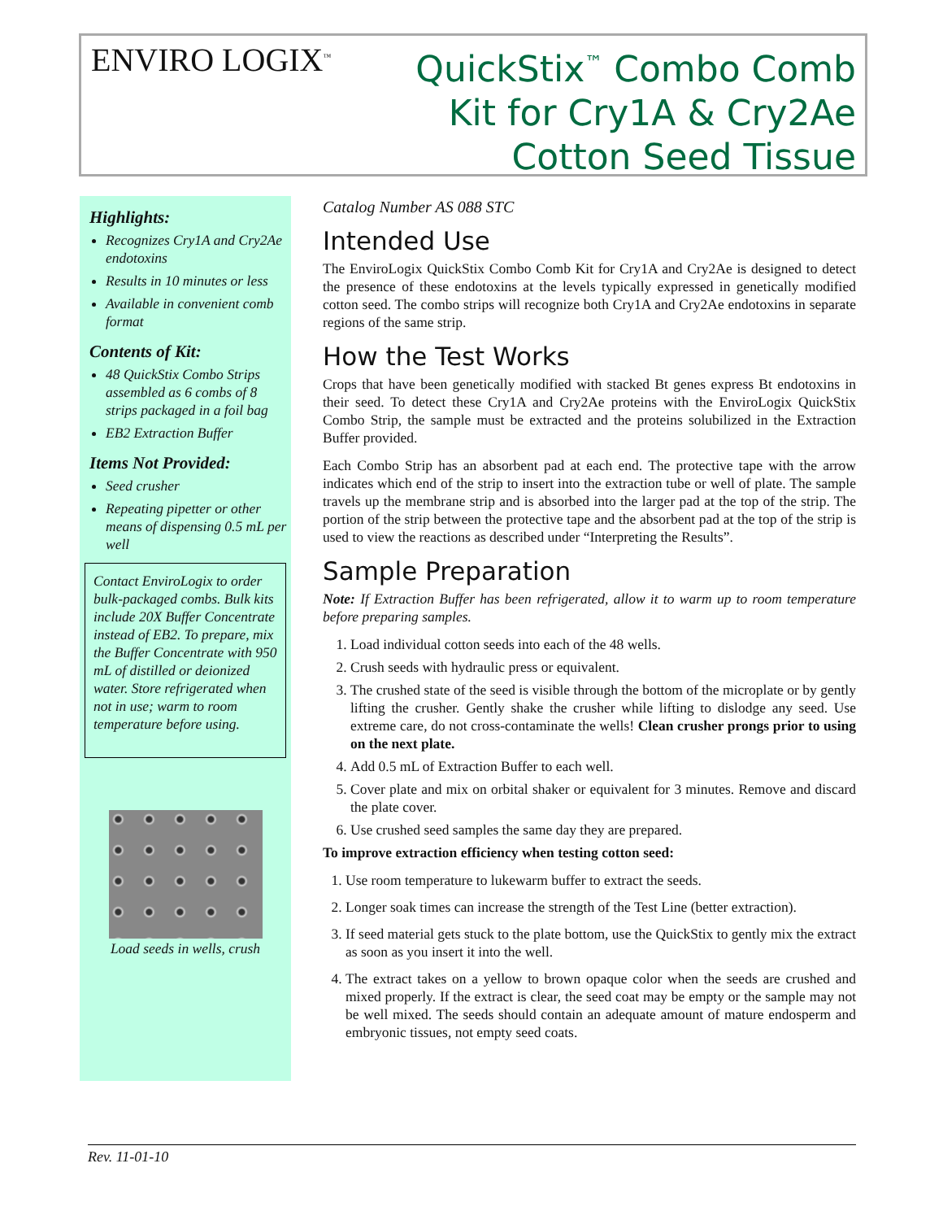ENVIRO LOGIX<sup>™</sup>
QuickStix<sup>™</sup> Combo Comb
Kit for Cry1A & Cry2Ae
Cotton Seed Tissue
Highlights:
Recognizes Cry1A and Cry2Ae endotoxins
Results in 10 minutes or less
Available in convenient comb format
Contents of Kit:
48 QuickStix Combo Strips assembled as 6 combs of 8 strips packaged in a foil bag
EB2 Extraction Buffer
Items Not Provided:
Seed crusher
Repeating pipetter or other means of dispensing 0.5 mL per well
Contact EnviroLogix to order bulk-packaged combs. Bulk kits include 20X Buffer Concentrate instead of EB2. To prepare, mix the Buffer Concentrate with 950 mL of distilled or deionized water. Store refrigerated when not in use; warm to room temperature before using.
Load seeds in wells, crush
Catalog Number AS 088 STC
Intended Use
The EnviroLogix QuickStix Combo Comb Kit for Cry1A and Cry2Ae is designed to detect the presence of these endotoxins at the levels typically expressed in genetically modified cotton seed. The combo strips will recognize both Cry1A and Cry2Ae endotoxins in separate regions of the same strip.
How the Test Works
Crops that have been genetically modified with stacked Bt genes express Bt endotoxins in their seed. To detect these Cry1A and Cry2Ae proteins with the EnviroLogix QuickStix Combo Strip, the sample must be extracted and the proteins solubilized in the Extraction Buffer provided.
Each Combo Strip has an absorbent pad at each end. The protective tape with the arrow indicates which end of the strip to insert into the extraction tube or well of plate. The sample travels up the membrane strip and is absorbed into the larger pad at the top of the strip. The portion of the strip between the protective tape and the absorbent pad at the top of the strip is used to view the reactions as described under “Interpreting the Results”.
Sample Preparation
Note: If Extraction Buffer has been refrigerated, allow it to warm up to room temperature before preparing samples.
1. Load individual cotton seeds into each of the 48 wells.
2. Crush seeds with hydraulic press or equivalent.
3. The crushed state of the seed is visible through the bottom of the microplate or by gently lifting the crusher. Gently shake the crusher while lifting to dislodge any seed. Use extreme care, do not cross-contaminate the wells! Clean crusher prongs prior to using on the next plate.
4. Add 0.5 mL of Extraction Buffer to each well.
5. Cover plate and mix on orbital shaker or equivalent for 3 minutes. Remove and discard the plate cover.
6. Use crushed seed samples the same day they are prepared.
To improve extraction efficiency when testing cotton seed:
1. Use room temperature to lukewarm buffer to extract the seeds.
2. Longer soak times can increase the strength of the Test Line (better extraction).
3. If seed material gets stuck to the plate bottom, use the QuickStix to gently mix the extract as soon as you insert it into the well.
4. The extract takes on a yellow to brown opaque color when the seeds are crushed and mixed properly. If the extract is clear, the seed coat may be empty or the sample may not be well mixed. The seeds should contain an adequate amount of mature endosperm and embryonic tissues, not empty seed coats.
Rev. 11-01-10